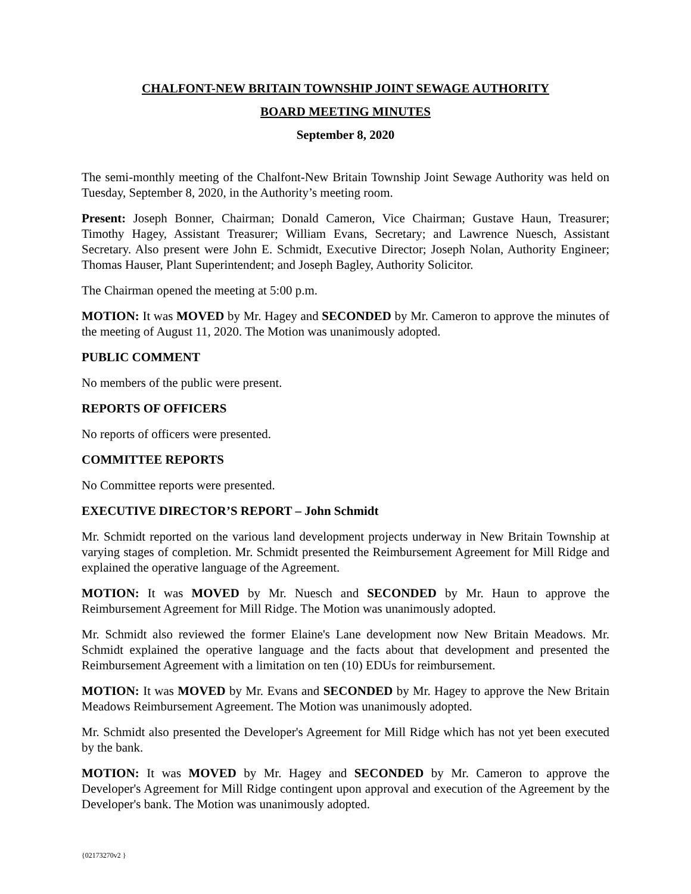CHALFONT-NEW BRITAIN TOWNSHIP JOINT SEWAGE AUTHORITY
BOARD MEETING MINUTES
September 8, 2020
The semi-monthly meeting of the Chalfont-New Britain Township Joint Sewage Authority was held on Tuesday, September 8, 2020, in the Authority’s meeting room.
Present: Joseph Bonner, Chairman; Donald Cameron, Vice Chairman; Gustave Haun, Treasurer; Timothy Hagey, Assistant Treasurer; William Evans, Secretary; and Lawrence Nuesch, Assistant Secretary. Also present were John E. Schmidt, Executive Director; Joseph Nolan, Authority Engineer; Thomas Hauser, Plant Superintendent; and Joseph Bagley, Authority Solicitor.
The Chairman opened the meeting at 5:00 p.m.
MOTION: It was MOVED by Mr. Hagey and SECONDED by Mr. Cameron to approve the minutes of the meeting of August 11, 2020. The Motion was unanimously adopted.
PUBLIC COMMENT
No members of the public were present.
REPORTS OF OFFICERS
No reports of officers were presented.
COMMITTEE REPORTS
No Committee reports were presented.
EXECUTIVE DIRECTOR’S REPORT – John Schmidt
Mr. Schmidt reported on the various land development projects underway in New Britain Township at varying stages of completion. Mr. Schmidt presented the Reimbursement Agreement for Mill Ridge and explained the operative language of the Agreement.
MOTION: It was MOVED by Mr. Nuesch and SECONDED by Mr. Haun to approve the Reimbursement Agreement for Mill Ridge. The Motion was unanimously adopted.
Mr. Schmidt also reviewed the former Elaine's Lane development now New Britain Meadows. Mr. Schmidt explained the operative language and the facts about that development and presented the Reimbursement Agreement with a limitation on ten (10) EDUs for reimbursement.
MOTION: It was MOVED by Mr. Evans and SECONDED by Mr. Hagey to approve the New Britain Meadows Reimbursement Agreement. The Motion was unanimously adopted.
Mr. Schmidt also presented the Developer's Agreement for Mill Ridge which has not yet been executed by the bank.
MOTION: It was MOVED by Mr. Hagey and SECONDED by Mr. Cameron to approve the Developer's Agreement for Mill Ridge contingent upon approval and execution of the Agreement by the Developer's bank. The Motion was unanimously adopted.
{02173270v2 }